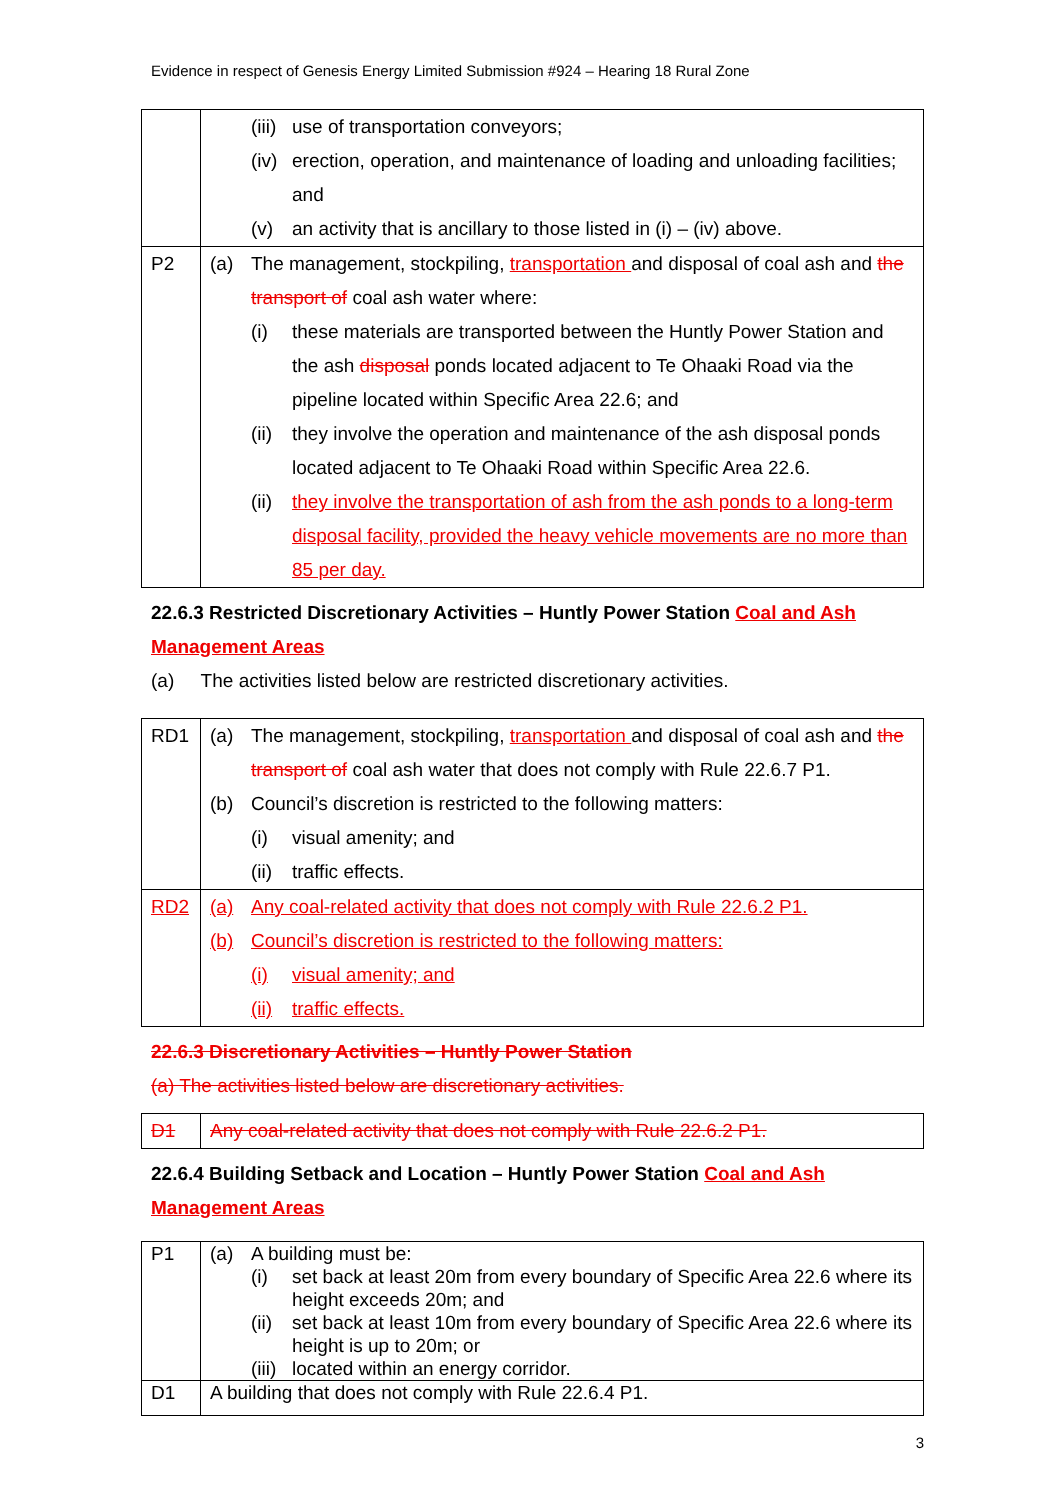Evidence in respect of Genesis Energy Limited Submission #924 – Hearing 18 Rural Zone
| | | (iii) | use of transportation conveyors; |
| | | (iv) | erection, operation, and maintenance of loading and unloading facilities; and |
| | | (v) | an activity that is ancillary to those listed in (i) – (iv) above. |
| P2 | (a) | The management, stockpiling, transportation and disposal of coal ash and the transport of coal ash water where: | |
| | | (i) | these materials are transported between the Huntly Power Station and the ash disposal ponds located adjacent to Te Ohaaki Road via the pipeline located within Specific Area 22.6; and |
| | | (ii) | they involve the operation and maintenance of the ash disposal ponds located adjacent to Te Ohaaki Road within Specific Area 22.6. |
| | | (ii) | they involve the transportation of ash from the ash ponds to a long-term disposal facility, provided the heavy vehicle movements are no more than 85 per day. |
22.6.3 Restricted Discretionary Activities – Huntly Power Station Coal and Ash Management Areas
(a) The activities listed below are restricted discretionary activities.
| RD1 | (a) | The management, stockpiling, transportation and disposal of coal ash and the transport of coal ash water that does not comply with Rule 22.6.7 P1. | |
| | (b) | Council’s discretion is restricted to the following matters: | |
| | | (i) | visual amenity; and |
| | | (ii) | traffic effects. |
| RD2 | (a) | Any coal-related activity that does not comply with Rule 22.6.2 P1. | |
| | (b) | Council’s discretion is restricted to the following matters: | |
| | | (i) | visual amenity; and |
| | | (ii) | traffic effects. |
22.6.3 Discretionary Activities – Huntly Power Station
(a) The activities listed below are discretionary activities.
| D1 | Any coal-related activity that does not comply with Rule 22.6.2 P1. |
22.6.4 Building Setback and Location – Huntly Power Station Coal and Ash Management Areas
| P1 | (a) | A building must be: | |
| | | (i) | set back at least 20m from every boundary of Specific Area 22.6 where its height exceeds 20m; and |
| | | (ii) | set back at least 10m from every boundary of Specific Area 22.6 where its height is up to 20m; or |
| | | (iii) | located within an energy corridor. |
| D1 | A building that does not comply with Rule 22.6.4 P1. | | |
3